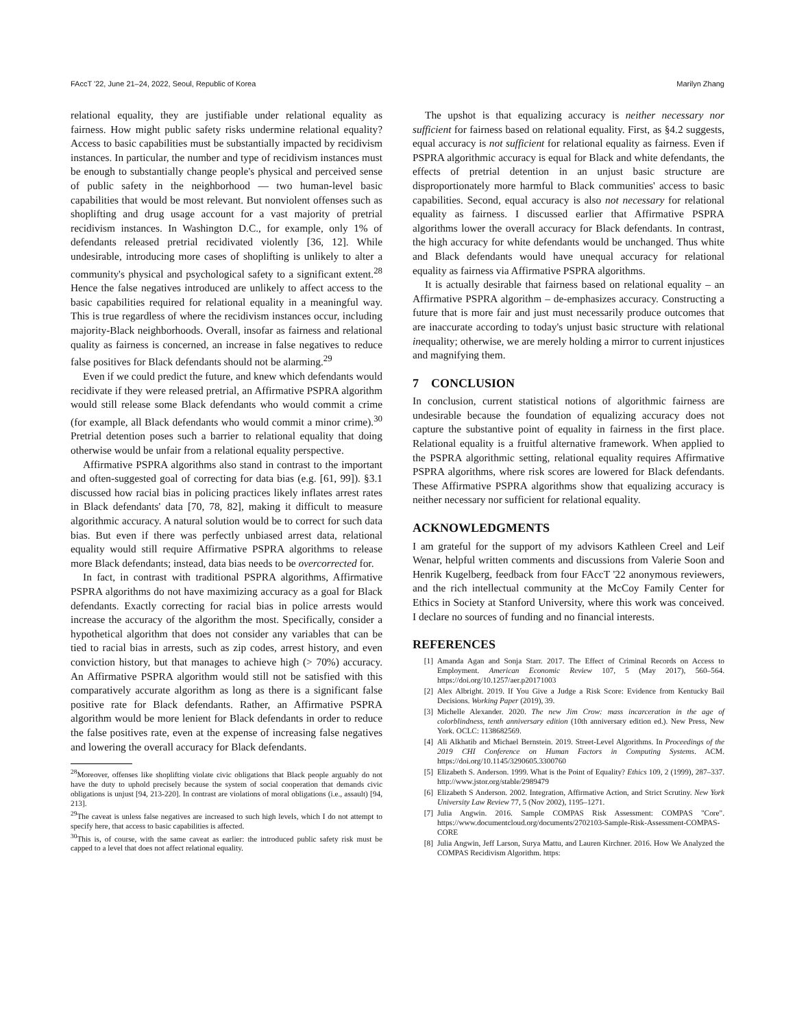FAccT '22, June 21–24, 2022, Seoul, Republic of Korea Marilyn Zhang
relational equality, they are justifiable under relational equality as fairness. How might public safety risks undermine relational equality? Access to basic capabilities must be substantially impacted by recidivism instances. In particular, the number and type of recidivism instances must be enough to substantially change people's physical and perceived sense of public safety in the neighborhood — two human-level basic capabilities that would be most relevant. But nonviolent offenses such as shoplifting and drug usage account for a vast majority of pretrial recidivism instances. In Washington D.C., for example, only 1% of defendants released pretrial recidivated violently [36, 12]. While undesirable, introducing more cases of shoplifting is unlikely to alter a community's physical and psychological safety to a significant extent.<sup>28</sup> Hence the false negatives introduced are unlikely to affect access to the basic capabilities required for relational equality in a meaningful way. This is true regardless of where the recidivism instances occur, including majority-Black neighborhoods. Overall, insofar as fairness and relational quality as fairness is concerned, an increase in false negatives to reduce false positives for Black defendants should not be alarming.<sup>29</sup>
Even if we could predict the future, and knew which defendants would recidivate if they were released pretrial, an Affirmative PSPRA algorithm would still release some Black defendants who would commit a crime (for example, all Black defendants who would commit a minor crime).<sup>30</sup> Pretrial detention poses such a barrier to relational equality that doing otherwise would be unfair from a relational equality perspective.
Affirmative PSPRA algorithms also stand in contrast to the important and often-suggested goal of correcting for data bias (e.g. [61, 99]). §3.1 discussed how racial bias in policing practices likely inflates arrest rates in Black defendants' data [70, 78, 82], making it difficult to measure algorithmic accuracy. A natural solution would be to correct for such data bias. But even if there was perfectly unbiased arrest data, relational equality would still require Affirmative PSPRA algorithms to release more Black defendants; instead, data bias needs to be overcorrected for.
In fact, in contrast with traditional PSPRA algorithms, Affirmative PSPRA algorithms do not have maximizing accuracy as a goal for Black defendants. Exactly correcting for racial bias in police arrests would increase the accuracy of the algorithm the most. Specifically, consider a hypothetical algorithm that does not consider any variables that can be tied to racial bias in arrests, such as zip codes, arrest history, and even conviction history, but that manages to achieve high (> 70%) accuracy. An Affirmative PSPRA algorithm would still not be satisfied with this comparatively accurate algorithm as long as there is a significant false positive rate for Black defendants. Rather, an Affirmative PSPRA algorithm would be more lenient for Black defendants in order to reduce the false positives rate, even at the expense of increasing false negatives and lowering the overall accuracy for Black defendants.
<sup>28</sup> Moreover, offenses like shoplifting violate civic obligations that Black people arguably do not have the duty to uphold precisely because the system of social cooperation that demands civic obligations is unjust [94, 213-220]. In contrast are violations of moral obligations (i.e., assault) [94, 213].
<sup>29</sup> The caveat is unless false negatives are increased to such high levels, which I do not attempt to specify here, that access to basic capabilities is affected.
<sup>30</sup> This is, of course, with the same caveat as earlier: the introduced public safety risk must be capped to a level that does not affect relational equality.
The upshot is that equalizing accuracy is neither necessary nor sufficient for fairness based on relational equality. First, as §4.2 suggests, equal accuracy is not sufficient for relational equality as fairness. Even if PSPRA algorithmic accuracy is equal for Black and white defendants, the effects of pretrial detention in an unjust basic structure are disproportionately more harmful to Black communities' access to basic capabilities. Second, equal accuracy is also not necessary for relational equality as fairness. I discussed earlier that Affirmative PSPRA algorithms lower the overall accuracy for Black defendants. In contrast, the high accuracy for white defendants would be unchanged. Thus white and Black defendants would have unequal accuracy for relational equality as fairness via Affirmative PSPRA algorithms.
It is actually desirable that fairness based on relational equality – an Affirmative PSPRA algorithm – de-emphasizes accuracy. Constructing a future that is more fair and just must necessarily produce outcomes that are inaccurate according to today's unjust basic structure with relational inequality; otherwise, we are merely holding a mirror to current injustices and magnifying them.
7 CONCLUSION
In conclusion, current statistical notions of algorithmic fairness are undesirable because the foundation of equalizing accuracy does not capture the substantive point of equality in fairness in the first place. Relational equality is a fruitful alternative framework. When applied to the PSPRA algorithmic setting, relational equality requires Affirmative PSPRA algorithms, where risk scores are lowered for Black defendants. These Affirmative PSPRA algorithms show that equalizing accuracy is neither necessary nor sufficient for relational equality.
ACKNOWLEDGMENTS
I am grateful for the support of my advisors Kathleen Creel and Leif Wenar, helpful written comments and discussions from Valerie Soon and Henrik Kugelberg, feedback from four FAccT '22 anonymous reviewers, and the rich intellectual community at the McCoy Family Center for Ethics in Society at Stanford University, where this work was conceived. I declare no sources of funding and no financial interests.
REFERENCES
[1] Amanda Agan and Sonja Starr. 2017. The Effect of Criminal Records on Access to Employment. American Economic Review 107, 5 (May 2017), 560–564. https://doi.org/10.1257/aer.p20171003
[2] Alex Albright. 2019. If You Give a Judge a Risk Score: Evidence from Kentucky Bail Decisions. Working Paper (2019), 39.
[3] Michelle Alexander. 2020. The new Jim Crow: mass incarceration in the age of colorblindness, tenth anniversary edition (10th anniversary edition ed.). New Press, New York. OCLC: 1138682569.
[4] Ali Alkhatib and Michael Bernstein. 2019. Street-Level Algorithms. In Proceedings of the 2019 CHI Conference on Human Factors in Computing Systems. ACM. https://doi.org/10.1145/3290605.3300760
[5] Elizabeth S. Anderson. 1999. What is the Point of Equality? Ethics 109, 2 (1999), 287–337. http://www.jstor.org/stable/2989479
[6] Elizabeth S Anderson. 2002. Integration, Affirmative Action, and Strict Scrutiny. New York University Law Review 77, 5 (Nov 2002), 1195–1271.
[7] Julia Angwin. 2016. Sample COMPAS Risk Assessment: COMPAS "Core". https://www.documentcloud.org/documents/2702103-Sample-Risk-Assessment-COMPAS-CORE
[8] Julia Angwin, Jeff Larson, Surya Mattu, and Lauren Kirchner. 2016. How We Analyzed the COMPAS Recidivism Algorithm. https: